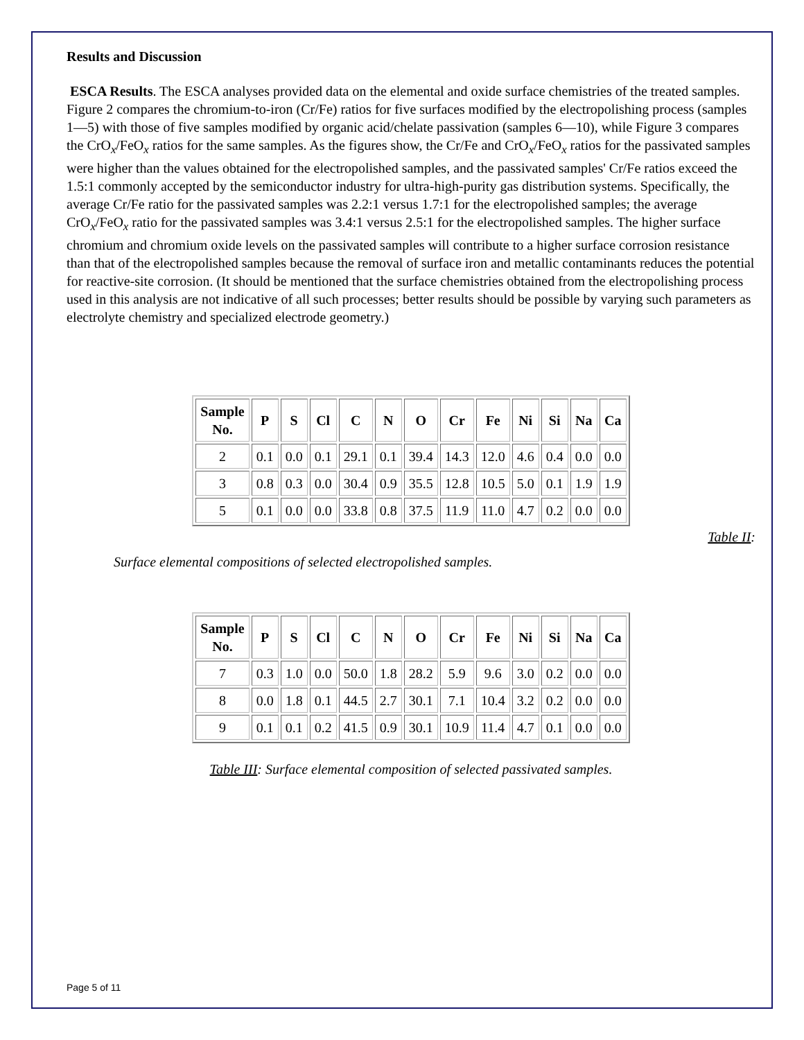Results and Discussion
ESCA Results. The ESCA analyses provided data on the elemental and oxide surface chemistries of the treated samples. Figure 2 compares the chromium-to-iron (Cr/Fe) ratios for five surfaces modified by the electropolishing process (samples 1—5) with those of five samples modified by organic acid/chelate passivation (samples 6—10), while Figure 3 compares the CrO<sub>x</sub>/FeO<sub>x</sub> ratios for the same samples. As the figures show, the Cr/Fe and CrO<sub>x</sub>/FeO<sub>x</sub> ratios for the passivated samples were higher than the values obtained for the electropolished samples, and the passivated samples' Cr/Fe ratios exceed the 1.5:1 commonly accepted by the semiconductor industry for ultra-high-purity gas distribution systems. Specifically, the average Cr/Fe ratio for the passivated samples was 2.2:1 versus 1.7:1 for the electropolished samples; the average CrO<sub>x</sub>/FeO<sub>x</sub> ratio for the passivated samples was 3.4:1 versus 2.5:1 for the electropolished samples. The higher surface chromium and chromium oxide levels on the passivated samples will contribute to a higher surface corrosion resistance than that of the electropolished samples because the removal of surface iron and metallic contaminants reduces the potential for reactive-site corrosion. (It should be mentioned that the surface chemistries obtained from the electropolishing process used in this analysis are not indicative of all such processes; better results should be possible by varying such parameters as electrolyte chemistry and specialized electrode geometry.)
| Sample No. | P | S | Cl | C | N | O | Cr | Fe | Ni | Si | Na | Ca |
| --- | --- | --- | --- | --- | --- | --- | --- | --- | --- | --- | --- | --- |
| 2 | 0.1 | 0.0 | 0.1 | 29.1 | 0.1 | 39.4 | 14.3 | 12.0 | 4.6 | 0.4 | 0.0 | 0.0 |
| 3 | 0.8 | 0.3 | 0.0 | 30.4 | 0.9 | 35.5 | 12.8 | 10.5 | 5.0 | 0.1 | 1.9 | 1.9 |
| 5 | 0.1 | 0.0 | 0.0 | 33.8 | 0.8 | 37.5 | 11.9 | 11.0 | 4.7 | 0.2 | 0.0 | 0.0 |
Table II:
Surface elemental compositions of selected electropolished samples.
| Sample No. | P | S | Cl | C | N | O | Cr | Fe | Ni | Si | Na | Ca |
| --- | --- | --- | --- | --- | --- | --- | --- | --- | --- | --- | --- | --- |
| 7 | 0.3 | 1.0 | 0.0 | 50.0 | 1.8 | 28.2 | 5.9 | 9.6 | 3.0 | 0.2 | 0.0 | 0.0 |
| 8 | 0.0 | 1.8 | 0.1 | 44.5 | 2.7 | 30.1 | 7.1 | 10.4 | 3.2 | 0.2 | 0.0 | 0.0 |
| 9 | 0.1 | 0.1 | 0.2 | 41.5 | 0.9 | 30.1 | 10.9 | 11.4 | 4.7 | 0.1 | 0.0 | 0.0 |
Table III: Surface elemental composition of selected passivated samples.
Page 5 of 11